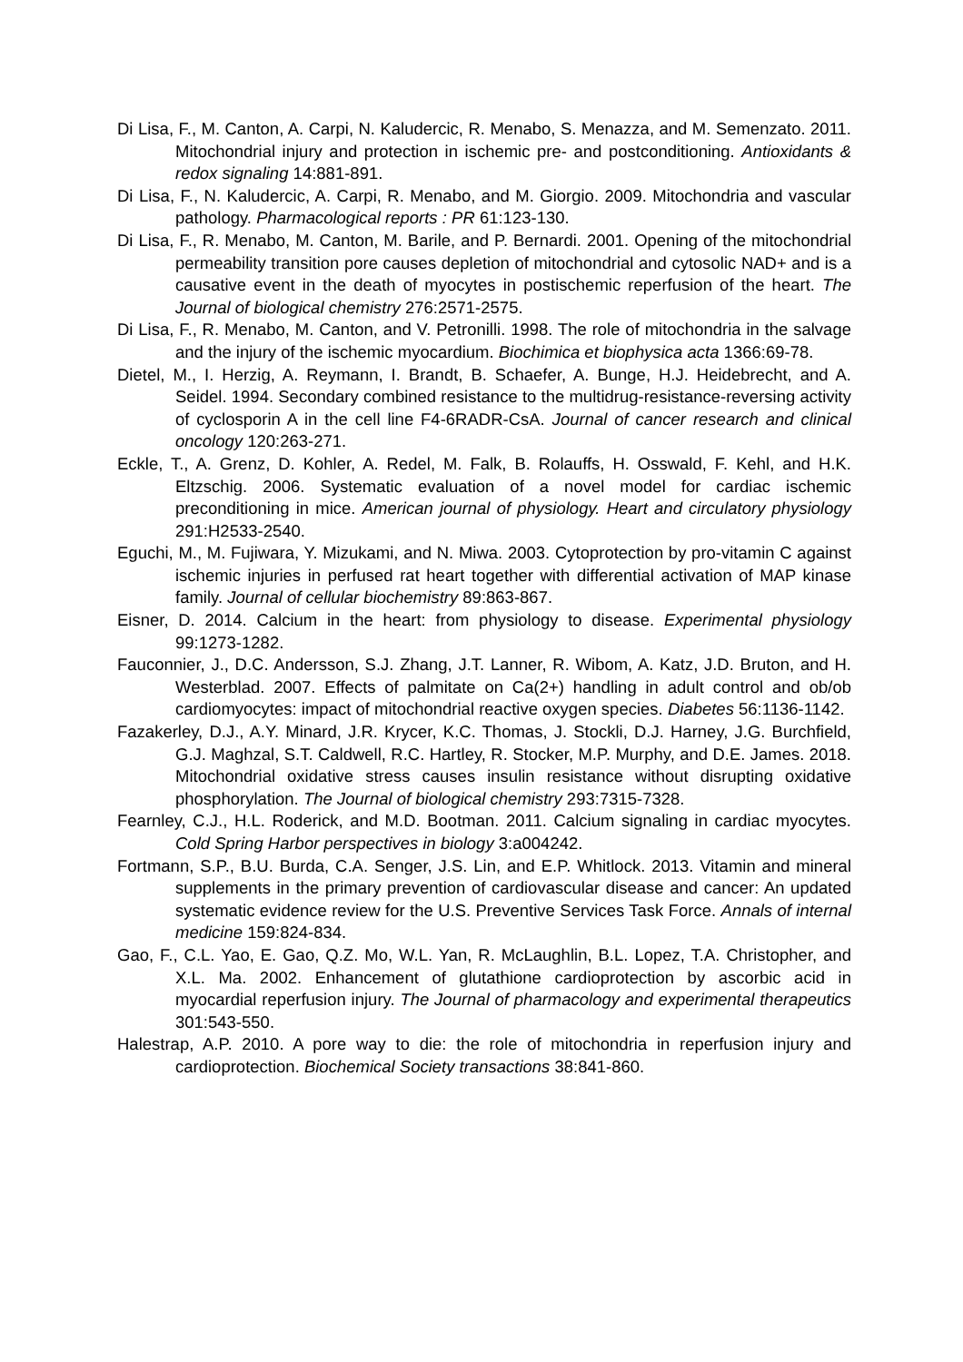Di Lisa, F., M. Canton, A. Carpi, N. Kaludercic, R. Menabo, S. Menazza, and M. Semenzato. 2011. Mitochondrial injury and protection in ischemic pre- and postconditioning. Antioxidants & redox signaling 14:881-891.
Di Lisa, F., N. Kaludercic, A. Carpi, R. Menabo, and M. Giorgio. 2009. Mitochondria and vascular pathology. Pharmacological reports : PR 61:123-130.
Di Lisa, F., R. Menabo, M. Canton, M. Barile, and P. Bernardi. 2001. Opening of the mitochondrial permeability transition pore causes depletion of mitochondrial and cytosolic NAD+ and is a causative event in the death of myocytes in postischemic reperfusion of the heart. The Journal of biological chemistry 276:2571-2575.
Di Lisa, F., R. Menabo, M. Canton, and V. Petronilli. 1998. The role of mitochondria in the salvage and the injury of the ischemic myocardium. Biochimica et biophysica acta 1366:69-78.
Dietel, M., I. Herzig, A. Reymann, I. Brandt, B. Schaefer, A. Bunge, H.J. Heidebrecht, and A. Seidel. 1994. Secondary combined resistance to the multidrug-resistance-reversing activity of cyclosporin A in the cell line F4-6RADR-CsA. Journal of cancer research and clinical oncology 120:263-271.
Eckle, T., A. Grenz, D. Kohler, A. Redel, M. Falk, B. Rolauffs, H. Osswald, F. Kehl, and H.K. Eltzschig. 2006. Systematic evaluation of a novel model for cardiac ischemic preconditioning in mice. American journal of physiology. Heart and circulatory physiology 291:H2533-2540.
Eguchi, M., M. Fujiwara, Y. Mizukami, and N. Miwa. 2003. Cytoprotection by pro-vitamin C against ischemic injuries in perfused rat heart together with differential activation of MAP kinase family. Journal of cellular biochemistry 89:863-867.
Eisner, D. 2014. Calcium in the heart: from physiology to disease. Experimental physiology 99:1273-1282.
Fauconnier, J., D.C. Andersson, S.J. Zhang, J.T. Lanner, R. Wibom, A. Katz, J.D. Bruton, and H. Westerblad. 2007. Effects of palmitate on Ca(2+) handling in adult control and ob/ob cardiomyocytes: impact of mitochondrial reactive oxygen species. Diabetes 56:1136-1142.
Fazakerley, D.J., A.Y. Minard, J.R. Krycer, K.C. Thomas, J. Stockli, D.J. Harney, J.G. Burchfield, G.J. Maghzal, S.T. Caldwell, R.C. Hartley, R. Stocker, M.P. Murphy, and D.E. James. 2018. Mitochondrial oxidative stress causes insulin resistance without disrupting oxidative phosphorylation. The Journal of biological chemistry 293:7315-7328.
Fearnley, C.J., H.L. Roderick, and M.D. Bootman. 2011. Calcium signaling in cardiac myocytes. Cold Spring Harbor perspectives in biology 3:a004242.
Fortmann, S.P., B.U. Burda, C.A. Senger, J.S. Lin, and E.P. Whitlock. 2013. Vitamin and mineral supplements in the primary prevention of cardiovascular disease and cancer: An updated systematic evidence review for the U.S. Preventive Services Task Force. Annals of internal medicine 159:824-834.
Gao, F., C.L. Yao, E. Gao, Q.Z. Mo, W.L. Yan, R. McLaughlin, B.L. Lopez, T.A. Christopher, and X.L. Ma. 2002. Enhancement of glutathione cardioprotection by ascorbic acid in myocardial reperfusion injury. The Journal of pharmacology and experimental therapeutics 301:543-550.
Halestrap, A.P. 2010. A pore way to die: the role of mitochondria in reperfusion injury and cardioprotection. Biochemical Society transactions 38:841-860.